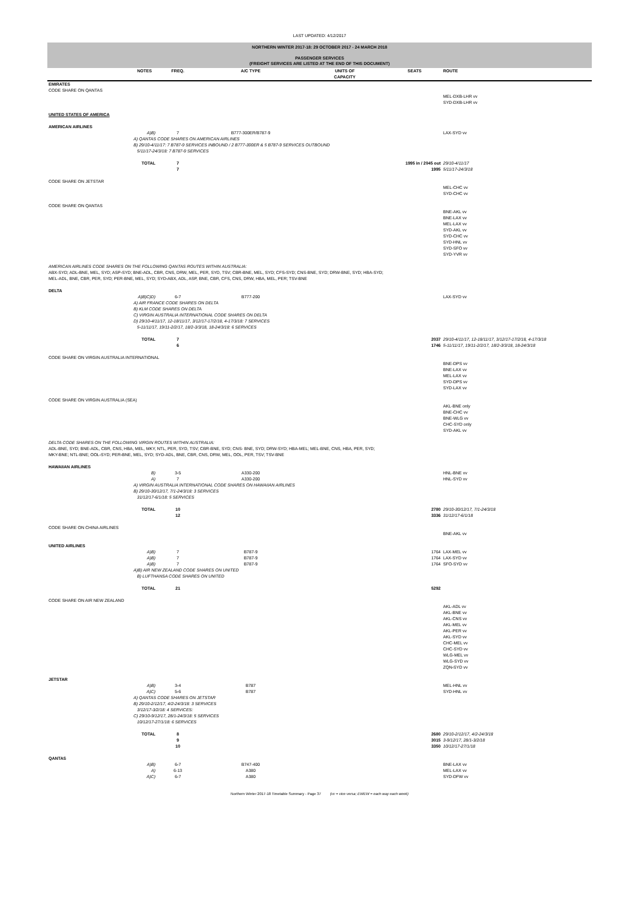LAST UPDATED: 4/12/2017
NORTHERN WINTER 2017-18: 29 OCTOBER 2017 - 24 MARCH 2018
PASSENGER SERVICES
(FREIGHT SERVICES ARE LISTED AT THE END OF THIS DOCUMENT)
| | NOTES | FREQ. | A/C TYPE | UNITS OF CAPACITY | SEATS | ROUTE |
| --- | --- | --- | --- | --- | --- | --- |
| EMIRATES | | | | | | |
| CODE SHARE ON QANTAS | | | | | | |
| | | | | | | MEL-DXB-LHR vv SYD-DXB-LHR vv |
| UNITED STATES OF AMERICA | | | | | | |
| AMERICAN AIRLINES | | | | | | |
| | A)B) | 7 | B777-300ER/B787-9 | | | LAX-SYD vv |
| | A) QANTAS CODE SHARES ON AMERICAN AIRLINES B) 29/10-4/11/17: 7 B787-9 SERVICES INBOUND / 2 B777-300ER & 5 B787-9 SERVICES OUTBOUND 5/11/17-24/3/18: 7 B787-9 SERVICES | | | | | |
| | TOTAL | 7 7 | | | 1995 in / 2045 out 1995 | 29/10-4/11/17 5/11/17-24/3/18 |
| CODE SHARE ON JETSTAR | | | | | | |
| | | | | | | MEL-CHC vv SYD-CHC vv |
| CODE SHARE ON QANTAS | | | | | | |
| | | | | | | BNE-AKL vv BNE-LAX vv MEL-LAX vv SYD-AKL vv SYD-CHC vv SYD-HNL vv SYD-SFO vv SYD-YVR vv |
| AMERICAN AIRLINES CODE SHARES ON THE FOLLOWING QANTAS ROUTES WITHIN AUSTRALIA: ABX-SYD; ADL-BNE, MEL, SYD; ASP-SYD; BNE-ADL, CBR, CNS, DRW, MEL, PER, SYD, TSV; CBR-BNE, MEL, SYD; CFS-SYD; CNS-BNE, SYD; DRW-BNE, SYD; HBA-SYD; MEL-ADL, BNE, CBR, PER, SYD; PER-BNE, MEL, SYD; SYD-ABX, ADL, ASP, BNE, CBR, CFS, CNS, DRW, HBA, MEL, PER; TSV-BNE | | | | | | |
| DELTA | | | | | | |
| | A)B)C)D) | 6-7 | B777-200 | | | LAX-SYD vv |
| | A) AIR FRANCE CODE SHARES ON DELTA B) KLM CODE SHARES ON DELTA C) VIRGIN AUSTRALIA INTERNATIONAL CODE SHARES ON DELTA D) 29/10-4/11/17, 12-18/11/17, 3/12/17-17/2/18, 4-17/3/18: 7 SERVICES 5-11/11/17, 19/11-2/2/17, 18/2-3/3/18, 18-24/3/18: 6 SERVICES | | | | | |
| | TOTAL | 7 6 | | | 2037 1746 | 29/10-4/11/17, 12-18/11/17, 3/12/17-17/2/18, 4-17/3/18 5-11/11/17, 19/11-2/2/17, 18/2-3/3/18, 18-24/3/18 |
| CODE SHARE ON VIRGIN AUSTRALIA INTERNATIONAL | | | | | | |
| | | | | | | BNE-DPS vv BNE-LAX vv MEL-LAX vv SYD-DPS vv SYD-LAX vv |
| CODE SHARE ON VIRGIN AUSTRALIA (SEA) | | | | | | |
| | | | | | | AKL-BNE only BNE-CHC vv BNE-WLG vv CHC-SYD only SYD-AKL vv |
| DELTA CODE SHARES ON THE FOLLOWING VIRGIN ROUTES WITHIN AUSTRALIA: ADL-BNE, SYD; BNE-ADL, CBR, CNS, HBA, MEL, MKY, NTL, PER, SYD, TSV; CBR-BNE, SYD; CNS- BNE, SYD; DRW-SYD; HBA-MEL; MEL-BNE, CNS, HBA, PER, SYD; MKY-BNE; NTL-BNE; OOL-SYD; PER-BNE, MEL, SYD; SYD-ADL, BNE, CBR, CNS, DRW, MEL, OOL, PER, TSV; TSV-BNE | | | | | | |
| HAWAIIAN AIRLINES | | | | | | |
| | B) | 3-5 | A330-200 | | | HNL-BNE vv |
| | A) | 7 | A330-200 | | | HNL-SYD vv |
| | A) VIRGIN AUSTRALIA INTERNATIONAL CODE SHARES ON HAWAIIAN AIRLINES B) 29/10-30/12/17, 7/1-24/3/18: 3 SERVICES 31/12/17-6/1/18: 5 SERVICES | | | | | |
| | TOTAL | 10 12 | | | 2780 3336 | 29/10-30/12/17, 7/1-24/3/18 31/12/17-6/1/18 |
| CODE SHARE ON CHINA AIRLINES | | | | | | |
| | | | | | | BNE-AKL vv |
| UNITED AIRLINES | | | | | | |
| | A)B) | 7 | B787-9 | | 1764 | LAX-MEL vv |
| | A)B) | 7 | B787-9 | | 1764 | LAX-SYD vv |
| | A)B) | 7 | B787-9 | | 1764 | SFO-SYD vv |
| | A)B) AIR NEW ZEALAND CODE SHARES ON UNITED B) LUFTHANSA CODE SHARES ON UNITED | | | | | |
| | TOTAL | 21 | | | 5292 | |
| CODE SHARE ON AIR NEW ZEALAND | | | | | | |
| | | | | | | AKL-ADL vv AKL-BNE vv AKL-CNS vv AKL-MEL vv AKL-PER vv AKL-SYD vv CHC-MEL vv CHC-SYD vv WLG-MEL vv WLG-SYD vv ZQN-SYD vv |
| JETSTAR | | | | | | |
| | A)B) | 3-4 | B787 | | | MEL-HNL vv |
| | A)C) | 5-6 | B787 | | | SYD-HNL vv |
| | A) QANTAS CODE SHARES ON JETSTAR B) 29/10-2/12/17, 4/2-24/3/18: 3 SERVICES 3/12/17-3/2/18: 4 SERVICES: C) 29/10-9/12/17, 28/1-24/3/18: 5 SERVICES 10/12/17-27/1/18: 6 SERVICES | | | | | |
| | TOTAL | 8 9 10 | | | 2680 3015 3350 | 29/10-2/12/17, 4/2-24/3/18 3-9/12/17, 28/1-3/2/18 10/12/17-27/1/18 |
| QANTAS | | | | | | |
| | A)B) | 6-7 | B747-400 | | | BNE-LAX vv |
| | A) | 6-13 | A380 | | | MEL-LAX vv |
| | A)C) | 6-7 | A380 | | | SYD-DFW vv |
Northern Winter 2017-18 Timetable Summary - Page 37 (vv = vice versa; EWEW = each way each week)